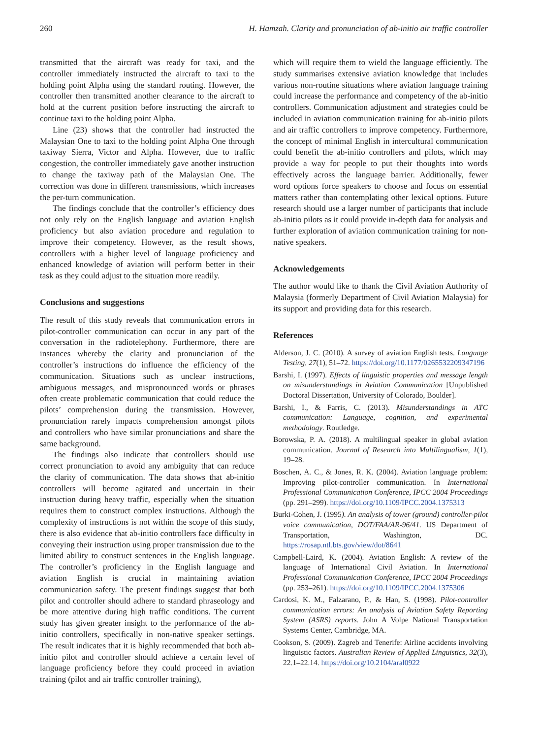260 H. Hamzah. Clarity and pronunciation of ab-initio air traffic controller
transmitted that the aircraft was ready for taxi, and the controller immediately instructed the aircraft to taxi to the holding point Alpha using the standard routing. However, the controller then transmitted another clearance to the aircraft to hold at the current position before instructing the aircraft to continue taxi to the holding point Alpha.
Line (23) shows that the controller had instructed the Malaysian One to taxi to the holding point Alpha One through taxiway Sierra, Victor and Alpha. However, due to traffic congestion, the controller immediately gave another instruction to change the taxiway path of the Malaysian One. The correction was done in different transmissions, which increases the per-turn communication.
The findings conclude that the controller’s efficiency does not only rely on the English language and aviation English proficiency but also aviation procedure and regulation to improve their competency. However, as the result shows, controllers with a higher level of language proficiency and enhanced knowledge of aviation will perform better in their task as they could adjust to the situation more readily.
Conclusions and suggestions
The result of this study reveals that communication errors in pilot-controller communication can occur in any part of the conversation in the radiotelephony. Furthermore, there are instances whereby the clarity and pronunciation of the controller’s instructions do influence the efficiency of the communication. Situations such as unclear instructions, ambiguous messages, and mispronounced words or phrases often create problematic communication that could reduce the pilots’ comprehension during the transmission. However, pronunciation rarely impacts comprehension amongst pilots and controllers who have similar pronunciations and share the same background.
The findings also indicate that controllers should use correct pronunciation to avoid any ambiguity that can reduce the clarity of communication. The data shows that ab-initio controllers will become agitated and uncertain in their instruction during heavy traffic, especially when the situation requires them to construct complex instructions. Although the complexity of instructions is not within the scope of this study, there is also evidence that ab-initio controllers face difficulty in conveying their instruction using proper transmission due to the limited ability to construct sentences in the English language. The controller’s proficiency in the English language and aviation English is crucial in maintaining aviation communication safety. The present findings suggest that both pilot and controller should adhere to standard phraseology and be more attentive during high traffic conditions. The current study has given greater insight to the performance of the ab-initio controllers, specifically in non-native speaker settings. The result indicates that it is highly recommended that both ab-initio pilot and controller should achieve a certain level of language proficiency before they could proceed in aviation training (pilot and air traffic controller training),
which will require them to wield the language efficiently. The study summarises extensive aviation knowledge that includes various non-routine situations where aviation language training could increase the performance and competency of the ab-initio controllers. Communication adjustment and strategies could be included in aviation communication training for ab-initio pilots and air traffic controllers to improve competency. Furthermore, the concept of minimal English in intercultural communication could benefit the ab-initio controllers and pilots, which may provide a way for people to put their thoughts into words effectively across the language barrier. Additionally, fewer word options force speakers to choose and focus on essential matters rather than contemplating other lexical options. Future research should use a larger number of participants that include ab-initio pilots as it could provide in-depth data for analysis and further exploration of aviation communication training for non-native speakers.
Acknowledgements
The author would like to thank the Civil Aviation Authority of Malaysia (formerly Department of Civil Aviation Malaysia) for its support and providing data for this research.
References
Alderson, J. C. (2010). A survey of aviation English tests. Language Testing, 27(1), 51–72. https://doi.org/10.1177/0265532209347196
Barshi, I. (1997). Effects of linguistic properties and message length on misunderstandings in Aviation Communication [Unpublished Doctoral Dissertation, University of Colorado, Boulder].
Barshi, I., & Farris, C. (2013). Misunderstandings in ATC communication: Language, cognition, and experimental methodology. Routledge.
Borowska, P. A. (2018). A multilingual speaker in global aviation communication. Journal of Research into Multilingualism, 1(1), 19–28.
Boschen, A. C., & Jones, R. K. (2004). Aviation language problem: Improving pilot-controller communication. In International Professional Communication Conference, IPCC 2004 Proceedings (pp. 291–299). https://doi.org/10.1109/IPCC.2004.1375313
Burki-Cohen, J. (1995). An analysis of tower (ground) controller-pilot voice communication, DOT/FAA/AR-96/41. US Department of Transportation, Washington, DC. https://rosap.ntl.bts.gov/view/dot/8641
Campbell-Laird, K. (2004). Aviation English: A review of the language of International Civil Aviation. In International Professional Communication Conference, IPCC 2004 Proceedings (pp. 253–261). https://doi.org/10.1109/IPCC.2004.1375306
Cardosi, K. M., Falzarano, P., & Han, S. (1998). Pilot-controller communication errors: An analysis of Aviation Safety Reporting System (ASRS) reports. John A Volpe National Transportation Systems Center, Cambridge, MA.
Cookson, S. (2009). Zagreb and Tenerife: Airline accidents involving linguistic factors. Australian Review of Applied Linguistics, 32(3), 22.1–22.14. https://doi.org/10.2104/aral0922